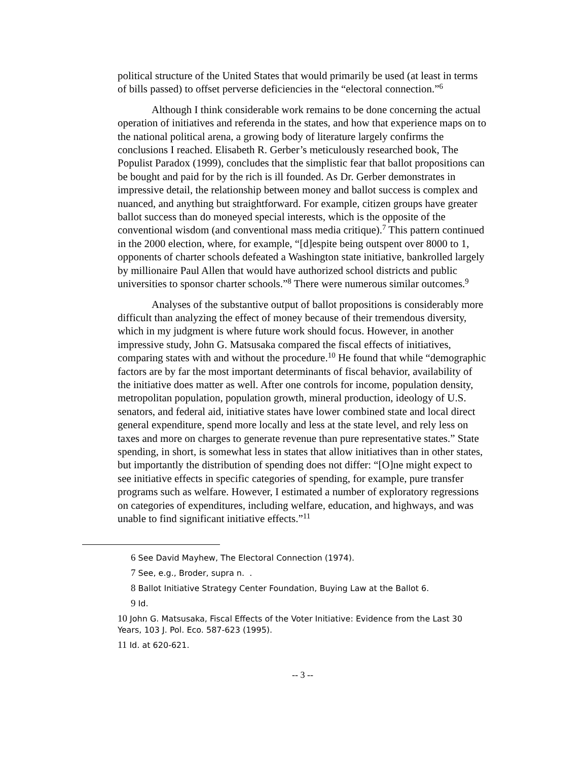political structure of the United States that would primarily be used (at least in terms of bills passed) to offset perverse deficiencies in the “electoral connection.”<sup>6</sup>
Although I think considerable work remains to be done concerning the actual operation of initiatives and referenda in the states, and how that experience maps on to the national political arena, a growing body of literature largely confirms the conclusions I reached. Elisabeth R. Gerber’s meticulously researched book, The Populist Paradox (1999), concludes that the simplistic fear that ballot propositions can be bought and paid for by the rich is ill founded. As Dr. Gerber demonstrates in impressive detail, the relationship between money and ballot success is complex and nuanced, and anything but straightforward. For example, citizen groups have greater ballot success than do moneyed special interests, which is the opposite of the conventional wisdom (and conventional mass media critique).<sup>7</sup> This pattern continued in the 2000 election, where, for example, “[d]espite being outspent over 8000 to 1, opponents of charter schools defeated a Washington state initiative, bankrolled largely by millionaire Paul Allen that would have authorized school districts and public universities to sponsor charter schools.”<sup>8</sup> There were numerous similar outcomes.<sup>9</sup>
Analyses of the substantive output of ballot propositions is considerably more difficult than analyzing the effect of money because of their tremendous diversity, which in my judgment is where future work should focus. However, in another impressive study, John G. Matsusaka compared the fiscal effects of initiatives, comparing states with and without the procedure.<sup>10</sup> He found that while “demographic factors are by far the most important determinants of fiscal behavior, availability of the initiative does matter as well. After one controls for income, population density, metropolitan population, population growth, mineral production, ideology of U.S. senators, and federal aid, initiative states have lower combined state and local direct general expenditure, spend more locally and less at the state level, and rely less on taxes and more on charges to generate revenue than pure representative states.” State spending, in short, is somewhat less in states that allow initiatives than in other states, but importantly the distribution of spending does not differ: “[O]ne might expect to see initiative effects in specific categories of spending, for example, pure transfer programs such as welfare. However, I estimated a number of exploratory regressions on categories of expenditures, including welfare, education, and highways, and was unable to find significant initiative effects.”<sup>11</sup>
6 See David Mayhew, The Electoral Connection (1974).
7 See, e.g., Broder, supra n. .
8 Ballot Initiative Strategy Center Foundation, Buying Law at the Ballot 6.
9 Id.
10 John G. Matsusaka, Fiscal Effects of the Voter Initiative: Evidence from the Last 30 Years, 103 J. Pol. Eco. 587-623 (1995).
11 Id. at 620-621.
-- 3 --